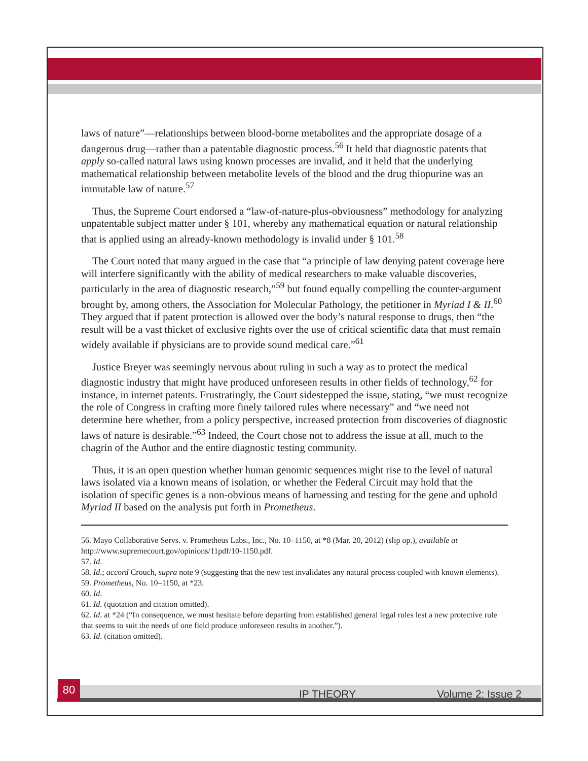laws of nature”—relationships between blood-borne metabolites and the appropriate dosage of a dangerous drug—rather than a patentable diagnostic process.<sup>56</sup> It held that diagnostic patents that apply so-called natural laws using known processes are invalid, and it held that the underlying mathematical relationship between metabolite levels of the blood and the drug thiopurine was an immutable law of nature.<sup>57</sup>
Thus, the Supreme Court endorsed a “law-of-nature-plus-obviousness” methodology for analyzing unpatentable subject matter under § 101, whereby any mathematical equation or natural relationship that is applied using an already-known methodology is invalid under § 101.<sup>58</sup>
The Court noted that many argued in the case that “a principle of law denying patent coverage here will interfere significantly with the ability of medical researchers to make valuable discoveries, particularly in the area of diagnostic research,”<sup>59</sup> but found equally compelling the counter-argument brought by, among others, the Association for Molecular Pathology, the petitioner in Myriad I & II.<sup>60</sup> They argued that if patent protection is allowed over the body’s natural response to drugs, then “the result will be a vast thicket of exclusive rights over the use of critical scientific data that must remain widely available if physicians are to provide sound medical care.”<sup>61</sup>
Justice Breyer was seemingly nervous about ruling in such a way as to protect the medical diagnostic industry that might have produced unforeseen results in other fields of technology,<sup>62</sup> for instance, in internet patents. Frustratingly, the Court sidestepped the issue, stating, “we must recognize the role of Congress in crafting more finely tailored rules where necessary” and “we need not determine here whether, from a policy perspective, increased protection from discoveries of diagnostic laws of nature is desirable.”<sup>63</sup> Indeed, the Court chose not to address the issue at all, much to the chagrin of the Author and the entire diagnostic testing community.
Thus, it is an open question whether human genomic sequences might rise to the level of natural laws isolated via a known means of isolation, or whether the Federal Circuit may hold that the isolation of specific genes is a non-obvious means of harnessing and testing for the gene and uphold Myriad II based on the analysis put forth in Prometheus.
56. Mayo Collaborative Servs. v. Prometheus Labs., Inc., No. 10–1150, at *8 (Mar. 20, 2012) (slip op.), available at http://www.supremecourt.gov/opinions/11pdf/10-1150.pdf.
57. Id.
58. Id.; accord Crouch, supra note 9 (suggesting that the new test invalidates any natural process coupled with known elements).
59. Prometheus, No. 10–1150, at *23.
60. Id.
61. Id. (quotation and citation omitted).
62. Id. at *24 (“In consequence, we must hesitate before departing from established general legal rules lest a new protective rule that seems to suit the needs of one field produce unforeseen results in another.”).
63. Id. (citation omitted).
80
IP THEORY Volume 2: Issue 2